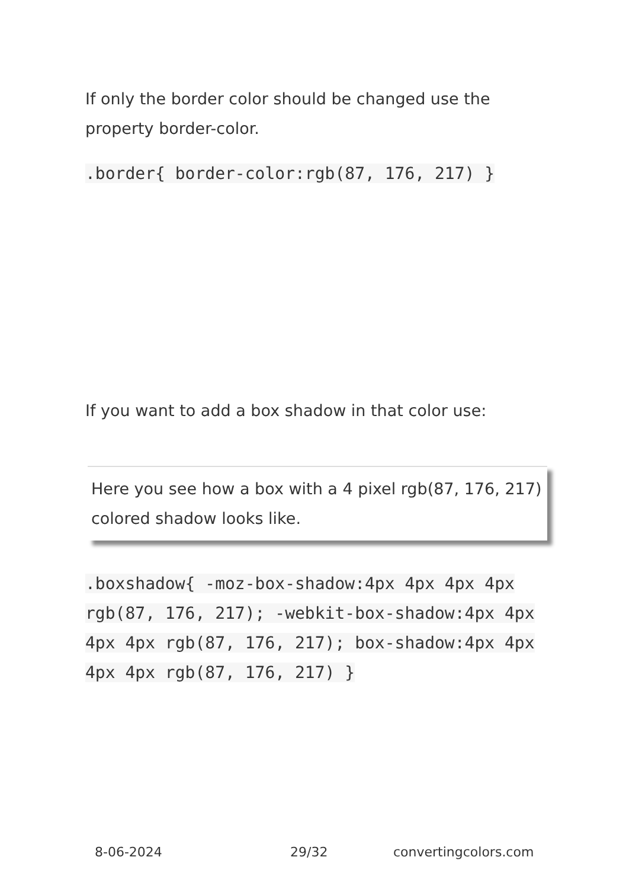If only the border color should be changed use the property border-color.
.border{ border-color:rgb(87, 176, 217) }
If you want to add a box shadow in that color use:
Here you see how a box with a 4 pixel rgb(87, 176, 217) colored shadow looks like.
.boxshadow{ -moz-box-shadow:4px 4px 4px 4px rgb(87, 176, 217); -webkit-box-shadow:4px 4px 4px 4px rgb(87, 176, 217); box-shadow:4px 4px 4px 4px rgb(87, 176, 217) }
8-06-2024 29/32 convertingcolors.com